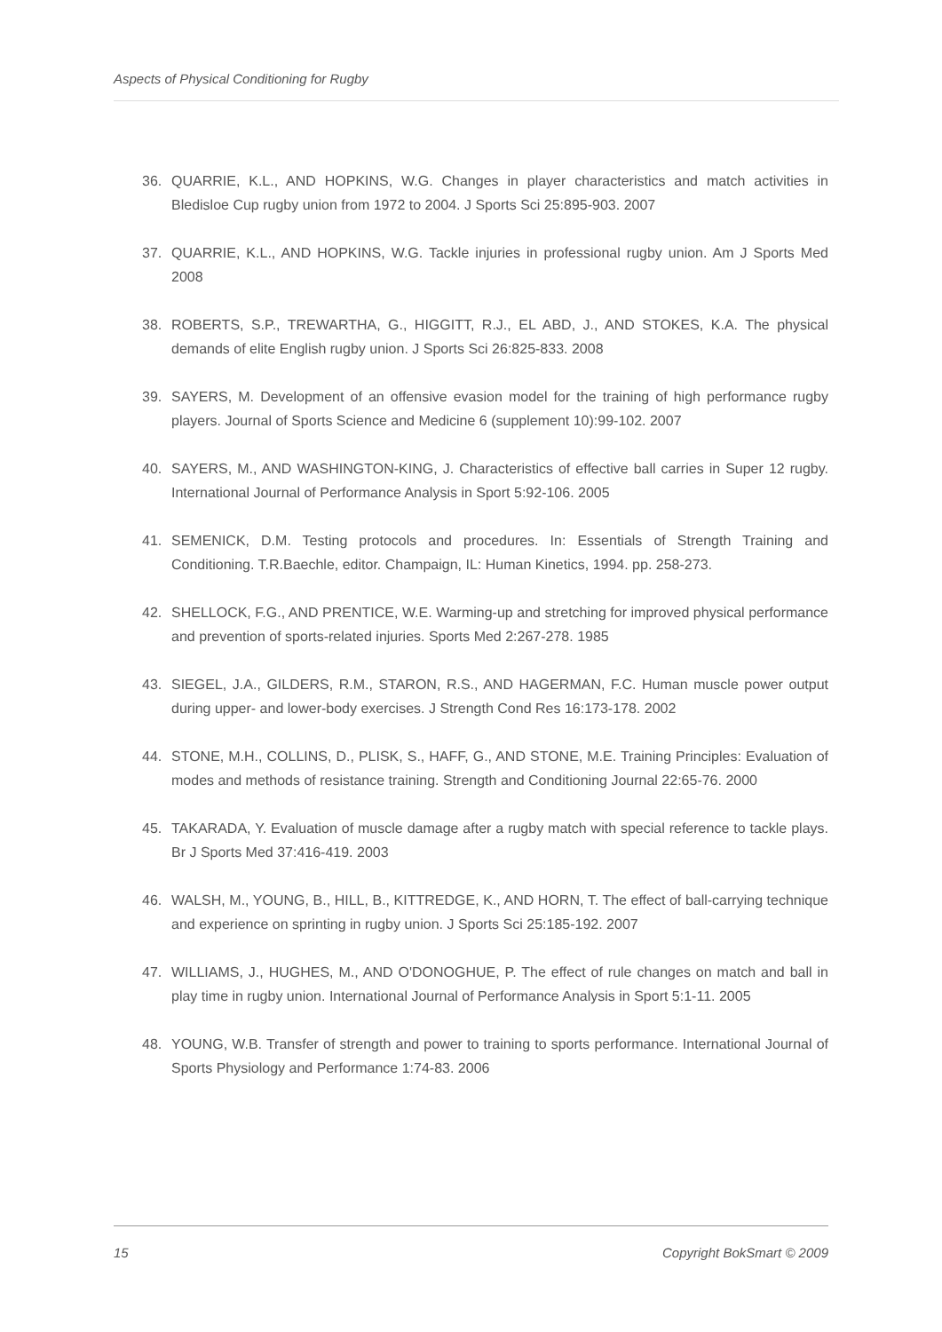Aspects of Physical Conditioning for Rugby
36. QUARRIE, K.L., AND HOPKINS, W.G. Changes in player characteristics and match activities in Bledisloe Cup rugby union from 1972 to 2004. J Sports Sci 25:895-903. 2007
37. QUARRIE, K.L., AND HOPKINS, W.G. Tackle injuries in professional rugby union. Am J Sports Med 2008
38. ROBERTS, S.P., TREWARTHA, G., HIGGITT, R.J., EL ABD, J., AND STOKES, K.A. The physical demands of elite English rugby union. J Sports Sci 26:825-833. 2008
39. SAYERS, M. Development of an offensive evasion model for the training of high performance rugby players. Journal of Sports Science and Medicine 6 (supplement 10):99-102. 2007
40. SAYERS, M., AND WASHINGTON-KING, J. Characteristics of effective ball carries in Super 12 rugby. International Journal of Performance Analysis in Sport 5:92-106. 2005
41. SEMENICK, D.M. Testing protocols and procedures. In: Essentials of Strength Training and Conditioning. T.R.Baechle, editor. Champaign, IL: Human Kinetics, 1994. pp. 258-273.
42. SHELLOCK, F.G., AND PRENTICE, W.E. Warming-up and stretching for improved physical performance and prevention of sports-related injuries. Sports Med 2:267-278. 1985
43. SIEGEL, J.A., GILDERS, R.M., STARON, R.S., AND HAGERMAN, F.C. Human muscle power output during upper- and lower-body exercises. J Strength Cond Res 16:173-178. 2002
44. STONE, M.H., COLLINS, D., PLISK, S., HAFF, G., AND STONE, M.E. Training Principles: Evaluation of modes and methods of resistance training. Strength and Conditioning Journal 22:65-76. 2000
45. TAKARADA, Y. Evaluation of muscle damage after a rugby match with special reference to tackle plays. Br J Sports Med 37:416-419. 2003
46. WALSH, M., YOUNG, B., HILL, B., KITTREDGE, K., AND HORN, T. The effect of ball-carrying technique and experience on sprinting in rugby union. J Sports Sci 25:185-192. 2007
47. WILLIAMS, J., HUGHES, M., AND O'DONOGHUE, P. The effect of rule changes on match and ball in play time in rugby union. International Journal of Performance Analysis in Sport 5:1-11. 2005
48. YOUNG, W.B. Transfer of strength and power to training to sports performance. International Journal of Sports Physiology and Performance 1:74-83. 2006
15 Copyright BokSmart © 2009